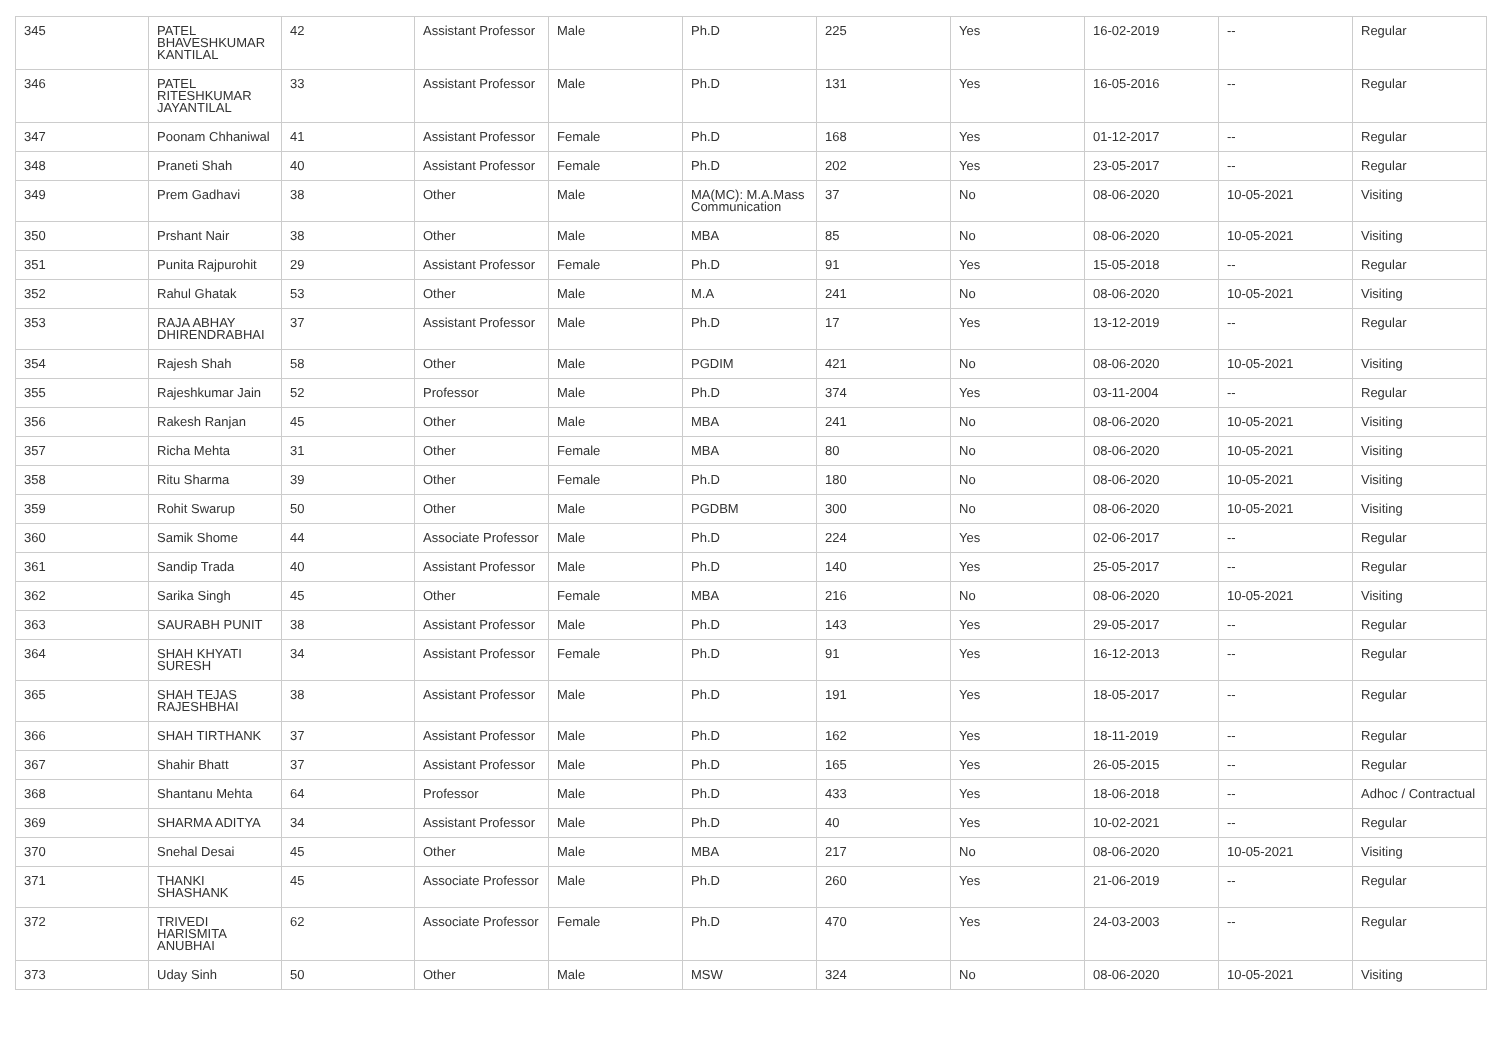| 345 | PATEL BHAVESHKUMAR KANTILAL | 42 | Assistant Professor | Male | Ph.D | 225 | Yes | 16-02-2019 | -- | Regular |
| 346 | PATEL RITESHKUMAR JAYANTILAL | 33 | Assistant Professor | Male | Ph.D | 131 | Yes | 16-05-2016 | -- | Regular |
| 347 | Poonam Chhaniwal | 41 | Assistant Professor | Female | Ph.D | 168 | Yes | 01-12-2017 | -- | Regular |
| 348 | Praneti Shah | 40 | Assistant Professor | Female | Ph.D | 202 | Yes | 23-05-2017 | -- | Regular |
| 349 | Prem Gadhavi | 38 | Other | Male | MA(MC): M.A.Mass Communication | 37 | No | 08-06-2020 | 10-05-2021 | Visiting |
| 350 | Prshant Nair | 38 | Other | Male | MBA | 85 | No | 08-06-2020 | 10-05-2021 | Visiting |
| 351 | Punita Rajpurohit | 29 | Assistant Professor | Female | Ph.D | 91 | Yes | 15-05-2018 | -- | Regular |
| 352 | Rahul Ghatak | 53 | Other | Male | M.A | 241 | No | 08-06-2020 | 10-05-2021 | Visiting |
| 353 | RAJA ABHAY DHIRENDRABHAI | 37 | Assistant Professor | Male | Ph.D | 17 | Yes | 13-12-2019 | -- | Regular |
| 354 | Rajesh Shah | 58 | Other | Male | PGDIM | 421 | No | 08-06-2020 | 10-05-2021 | Visiting |
| 355 | Rajeshkumar Jain | 52 | Professor | Male | Ph.D | 374 | Yes | 03-11-2004 | -- | Regular |
| 356 | Rakesh Ranjan | 45 | Other | Male | MBA | 241 | No | 08-06-2020 | 10-05-2021 | Visiting |
| 357 | Richa Mehta | 31 | Other | Female | MBA | 80 | No | 08-06-2020 | 10-05-2021 | Visiting |
| 358 | Ritu Sharma | 39 | Other | Female | Ph.D | 180 | No | 08-06-2020 | 10-05-2021 | Visiting |
| 359 | Rohit Swarup | 50 | Other | Male | PGDBM | 300 | No | 08-06-2020 | 10-05-2021 | Visiting |
| 360 | Samik Shome | 44 | Associate Professor | Male | Ph.D | 224 | Yes | 02-06-2017 | -- | Regular |
| 361 | Sandip Trada | 40 | Assistant Professor | Male | Ph.D | 140 | Yes | 25-05-2017 | -- | Regular |
| 362 | Sarika Singh | 45 | Other | Female | MBA | 216 | No | 08-06-2020 | 10-05-2021 | Visiting |
| 363 | SAURABH PUNIT | 38 | Assistant Professor | Male | Ph.D | 143 | Yes | 29-05-2017 | -- | Regular |
| 364 | SHAH KHYATI SURESH | 34 | Assistant Professor | Female | Ph.D | 91 | Yes | 16-12-2013 | -- | Regular |
| 365 | SHAH TEJAS RAJESHBHAI | 38 | Assistant Professor | Male | Ph.D | 191 | Yes | 18-05-2017 | -- | Regular |
| 366 | SHAH TIRTHANK | 37 | Assistant Professor | Male | Ph.D | 162 | Yes | 18-11-2019 | -- | Regular |
| 367 | Shahir Bhatt | 37 | Assistant Professor | Male | Ph.D | 165 | Yes | 26-05-2015 | -- | Regular |
| 368 | Shantanu Mehta | 64 | Professor | Male | Ph.D | 433 | Yes | 18-06-2018 | -- | Adhoc / Contractual |
| 369 | SHARMA ADITYA | 34 | Assistant Professor | Male | Ph.D | 40 | Yes | 10-02-2021 | -- | Regular |
| 370 | Snehal Desai | 45 | Other | Male | MBA | 217 | No | 08-06-2020 | 10-05-2021 | Visiting |
| 371 | THANKI SHASHANK | 45 | Associate Professor | Male | Ph.D | 260 | Yes | 21-06-2019 | -- | Regular |
| 372 | TRIVEDI HARISMITA ANUBHAI | 62 | Associate Professor | Female | Ph.D | 470 | Yes | 24-03-2003 | -- | Regular |
| 373 | Uday Sinh | 50 | Other | Male | MSW | 324 | No | 08-06-2020 | 10-05-2021 | Visiting |